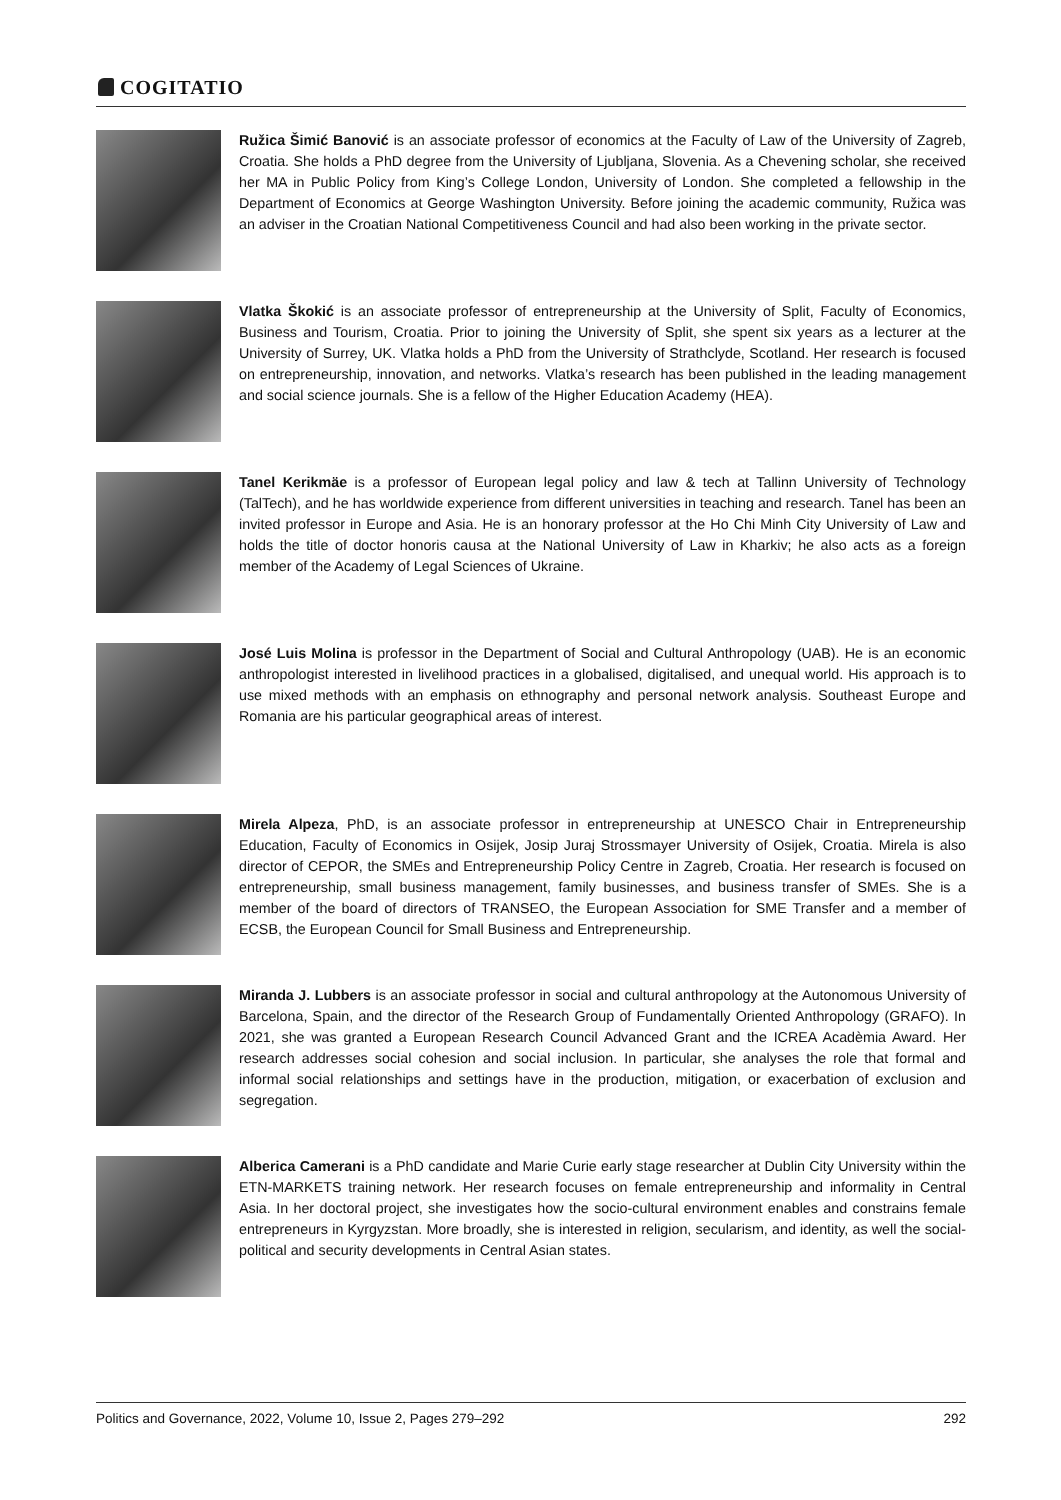COGITATIO
Ružica Šimić Banović is an associate professor of economics at the Faculty of Law of the University of Zagreb, Croatia. She holds a PhD degree from the University of Ljubljana, Slovenia. As a Chevening scholar, she received her MA in Public Policy from King’s College London, University of London. She completed a fellowship in the Department of Economics at George Washington University. Before joining the academic community, Ružica was an adviser in the Croatian National Competitiveness Council and had also been working in the private sector.
Vlatka Škokić is an associate professor of entrepreneurship at the University of Split, Faculty of Economics, Business and Tourism, Croatia. Prior to joining the University of Split, she spent six years as a lecturer at the University of Surrey, UK. Vlatka holds a PhD from the University of Strathclyde, Scotland. Her research is focused on entrepreneurship, innovation, and networks. Vlatka’s research has been published in the leading management and social science journals. She is a fellow of the Higher Education Academy (HEA).
Tanel Kerikmäe is a professor of European legal policy and law & tech at Tallinn University of Technology (TalTech), and he has worldwide experience from different universities in teaching and research. Tanel has been an invited professor in Europe and Asia. He is an honorary professor at the Ho Chi Minh City University of Law and holds the title of doctor honoris causa at the National University of Law in Kharkiv; he also acts as a foreign member of the Academy of Legal Sciences of Ukraine.
José Luis Molina is professor in the Department of Social and Cultural Anthropology (UAB). He is an economic anthropologist interested in livelihood practices in a globalised, digitalised, and unequal world. His approach is to use mixed methods with an emphasis on ethnography and personal network analysis. Southeast Europe and Romania are his particular geographical areas of interest.
Mirela Alpeza, PhD, is an associate professor in entrepreneurship at UNESCO Chair in Entrepreneurship Education, Faculty of Economics in Osijek, Josip Juraj Strossmayer University of Osijek, Croatia. Mirela is also director of CEPOR, the SMEs and Entrepreneurship Policy Centre in Zagreb, Croatia. Her research is focused on entrepreneurship, small business management, family businesses, and business transfer of SMEs. She is a member of the board of directors of TRANSEO, the European Association for SME Transfer and a member of ECSB, the European Council for Small Business and Entrepreneurship.
Miranda J. Lubbers is an associate professor in social and cultural anthropology at the Autonomous University of Barcelona, Spain, and the director of the Research Group of Fundamentally Oriented Anthropology (GRAFO). In 2021, she was granted a European Research Council Advanced Grant and the ICREA Acadèmia Award. Her research addresses social cohesion and social inclusion. In particular, she analyses the role that formal and informal social relationships and settings have in the production, mitigation, or exacerbation of exclusion and segregation.
Alberica Camerani is a PhD candidate and Marie Curie early stage researcher at Dublin City University within the ETN-MARKETS training network. Her research focuses on female entrepreneurship and informality in Central Asia. In her doctoral project, she investigates how the socio-cultural environment enables and constrains female entrepreneurs in Kyrgyzstan. More broadly, she is interested in religion, secularism, and identity, as well the social-political and security developments in Central Asian states.
Politics and Governance, 2022, Volume 10, Issue 2, Pages 279–292 292